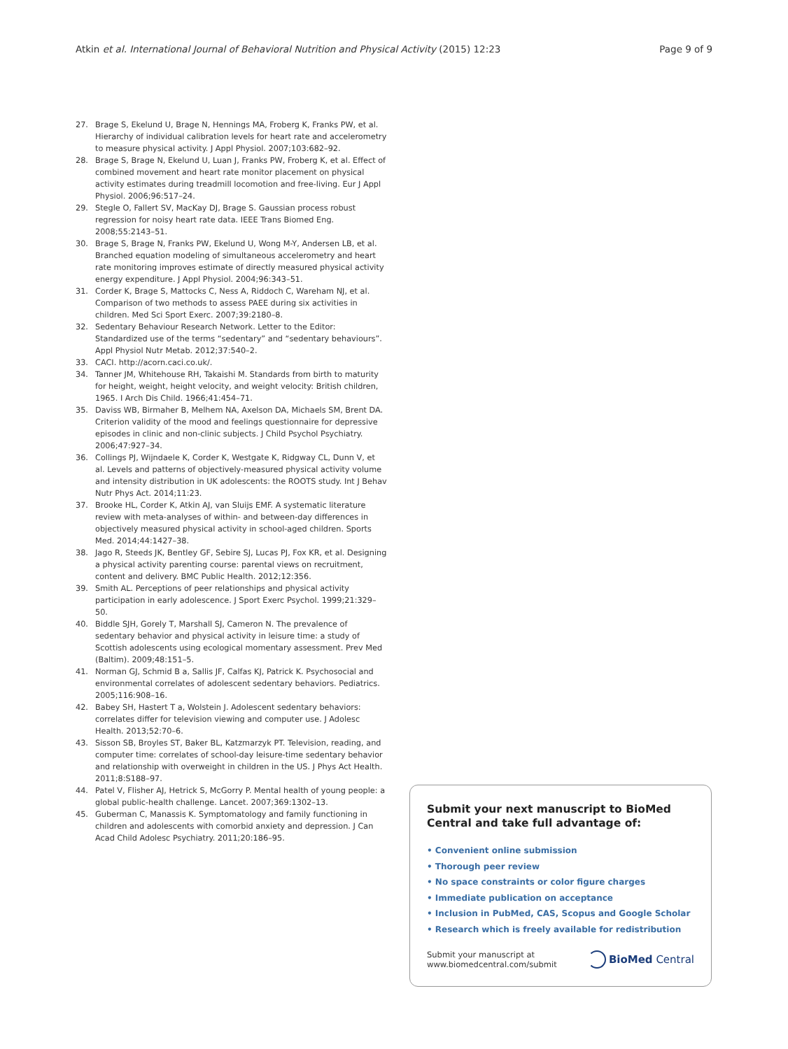Atkin et al. International Journal of Behavioral Nutrition and Physical Activity (2015) 12:23 Page 9 of 9
27. Brage S, Ekelund U, Brage N, Hennings MA, Froberg K, Franks PW, et al. Hierarchy of individual calibration levels for heart rate and accelerometry to measure physical activity. J Appl Physiol. 2007;103:682–92.
28. Brage S, Brage N, Ekelund U, Luan J, Franks PW, Froberg K, et al. Effect of combined movement and heart rate monitor placement on physical activity estimates during treadmill locomotion and free-living. Eur J Appl Physiol. 2006;96:517–24.
29. Stegle O, Fallert SV, MacKay DJ, Brage S. Gaussian process robust regression for noisy heart rate data. IEEE Trans Biomed Eng. 2008;55:2143–51.
30. Brage S, Brage N, Franks PW, Ekelund U, Wong M-Y, Andersen LB, et al. Branched equation modeling of simultaneous accelerometry and heart rate monitoring improves estimate of directly measured physical activity energy expenditure. J Appl Physiol. 2004;96:343–51.
31. Corder K, Brage S, Mattocks C, Ness A, Riddoch C, Wareham NJ, et al. Comparison of two methods to assess PAEE during six activities in children. Med Sci Sport Exerc. 2007;39:2180–8.
32. Sedentary Behaviour Research Network. Letter to the Editor: Standardized use of the terms “sedentary” and “sedentary behaviours”. Appl Physiol Nutr Metab. 2012;37:540–2.
33. CACI. http://acorn.caci.co.uk/.
34. Tanner JM, Whitehouse RH, Takaishi M. Standards from birth to maturity for height, weight, height velocity, and weight velocity: British children, 1965. I Arch Dis Child. 1966;41:454–71.
35. Daviss WB, Birmaher B, Melhem NA, Axelson DA, Michaels SM, Brent DA. Criterion validity of the mood and feelings questionnaire for depressive episodes in clinic and non-clinic subjects. J Child Psychol Psychiatry. 2006;47:927–34.
36. Collings PJ, Wijndaele K, Corder K, Westgate K, Ridgway CL, Dunn V, et al. Levels and patterns of objectively-measured physical activity volume and intensity distribution in UK adolescents: the ROOTS study. Int J Behav Nutr Phys Act. 2014;11:23.
37. Brooke HL, Corder K, Atkin AJ, van Sluijs EMF. A systematic literature review with meta-analyses of within- and between-day differences in objectively measured physical activity in school-aged children. Sports Med. 2014;44:1427–38.
38. Jago R, Steeds JK, Bentley GF, Sebire SJ, Lucas PJ, Fox KR, et al. Designing a physical activity parenting course: parental views on recruitment, content and delivery. BMC Public Health. 2012;12:356.
39. Smith AL. Perceptions of peer relationships and physical activity participation in early adolescence. J Sport Exerc Psychol. 1999;21:329–50.
40. Biddle SJH, Gorely T, Marshall SJ, Cameron N. The prevalence of sedentary behavior and physical activity in leisure time: a study of Scottish adolescents using ecological momentary assessment. Prev Med (Baltim). 2009;48:151–5.
41. Norman GJ, Schmid B a, Sallis JF, Calfas KJ, Patrick K. Psychosocial and environmental correlates of adolescent sedentary behaviors. Pediatrics. 2005;116:908–16.
42. Babey SH, Hastert T a, Wolstein J. Adolescent sedentary behaviors: correlates differ for television viewing and computer use. J Adolesc Health. 2013;52:70–6.
43. Sisson SB, Broyles ST, Baker BL, Katzmarzyk PT. Television, reading, and computer time: correlates of school-day leisure-time sedentary behavior and relationship with overweight in children in the US. J Phys Act Health. 2011;8:S188–97.
44. Patel V, Flisher AJ, Hetrick S, McGorry P. Mental health of young people: a global public-health challenge. Lancet. 2007;369:1302–13.
45. Guberman C, Manassis K. Symptomatology and family functioning in children and adolescents with comorbid anxiety and depression. J Can Acad Child Adolesc Psychiatry. 2011;20:186–95.
Submit your next manuscript to BioMed Central and take full advantage of:
• Convenient online submission
• Thorough peer review
• No space constraints or color figure charges
• Immediate publication on acceptance
• Inclusion in PubMed, CAS, Scopus and Google Scholar
• Research which is freely available for redistribution
Submit your manuscript at
www.biomedcentral.com/submit BioMed Central